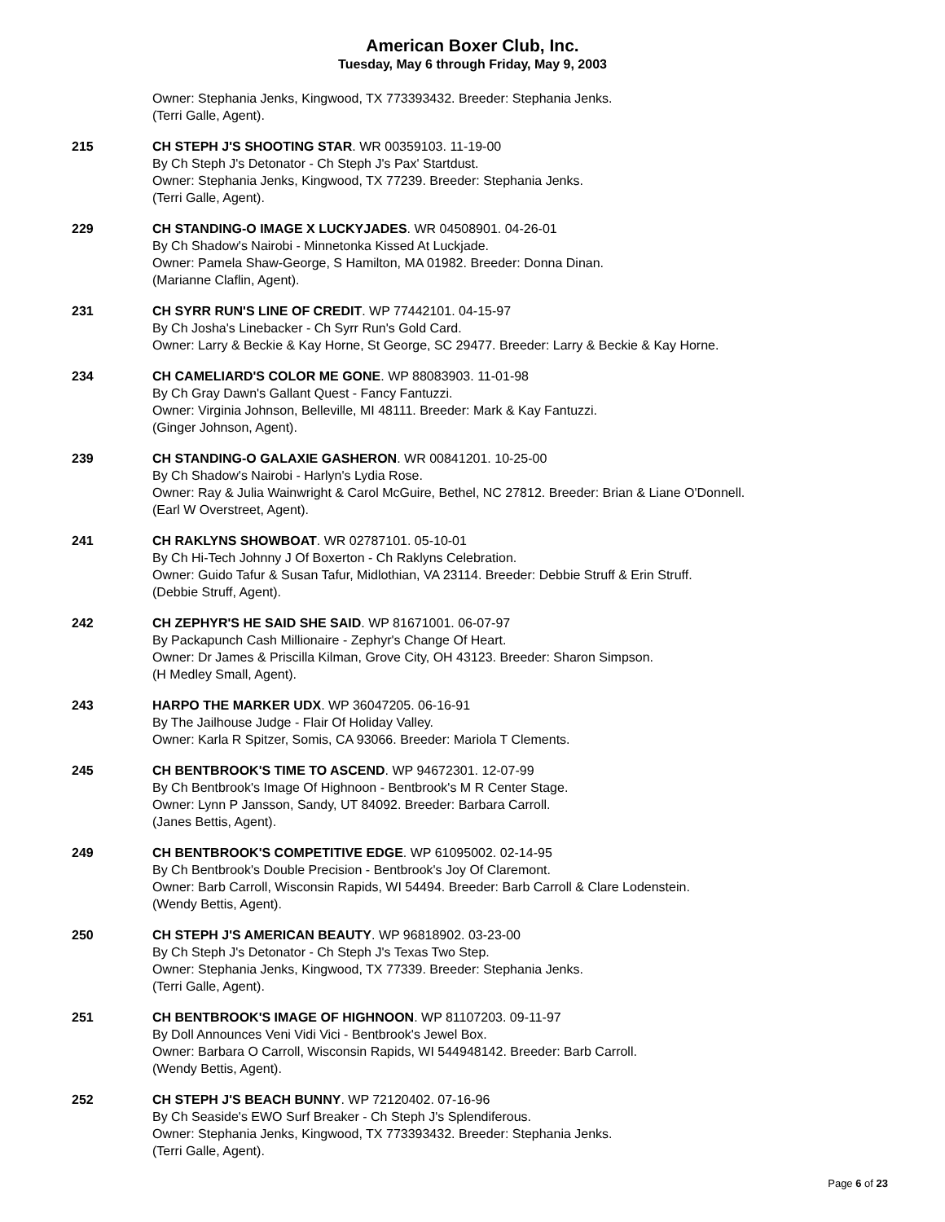American Boxer Club, Inc.
Tuesday, May 6 through Friday, May 9, 2003
Owner: Stephania Jenks, Kingwood, TX 773393432. Breeder: Stephania Jenks.
(Terri Galle, Agent).
215 CH STEPH J'S SHOOTING STAR. WR 00359103. 11-19-00
By Ch Steph J's Detonator - Ch Steph J's Pax' Startdust.
Owner: Stephania Jenks, Kingwood, TX 77239. Breeder: Stephania Jenks.
(Terri Galle, Agent).
229 CH STANDING-O IMAGE X LUCKYJADES. WR 04508901. 04-26-01
By Ch Shadow's Nairobi - Minnetonka Kissed At Luckjade.
Owner: Pamela Shaw-George, S Hamilton, MA 01982. Breeder: Donna Dinan.
(Marianne Claflin, Agent).
231 CH SYRR RUN'S LINE OF CREDIT. WP 77442101. 04-15-97
By Ch Josha's Linebacker - Ch Syrr Run's Gold Card.
Owner: Larry & Beckie & Kay Horne, St George, SC 29477. Breeder: Larry & Beckie & Kay Horne.
234 CH CAMELIARD'S COLOR ME GONE. WP 88083903. 11-01-98
By Ch Gray Dawn's Gallant Quest - Fancy Fantuzzi.
Owner: Virginia Johnson, Belleville, MI 48111. Breeder: Mark & Kay Fantuzzi.
(Ginger Johnson, Agent).
239 CH STANDING-O GALAXIE GASHERON. WR 00841201. 10-25-00
By Ch Shadow's Nairobi - Harlyn's Lydia Rose.
Owner: Ray & Julia Wainwright & Carol McGuire, Bethel, NC 27812. Breeder: Brian & Liane O'Donnell.
(Earl W Overstreet, Agent).
241 CH RAKLYNS SHOWBOAT. WR 02787101. 05-10-01
By Ch Hi-Tech Johnny J Of Boxerton - Ch Raklyns Celebration.
Owner: Guido Tafur & Susan Tafur, Midlothian, VA 23114. Breeder: Debbie Struff & Erin Struff.
(Debbie Struff, Agent).
242 CH ZEPHYR'S HE SAID SHE SAID. WP 81671001. 06-07-97
By Packapunch Cash Millionaire - Zephyr's Change Of Heart.
Owner: Dr James & Priscilla Kilman, Grove City, OH 43123. Breeder: Sharon Simpson.
(H Medley Small, Agent).
243 HARPO THE MARKER UDX. WP 36047205. 06-16-91
By The Jailhouse Judge - Flair Of Holiday Valley.
Owner: Karla R Spitzer, Somis, CA 93066. Breeder: Mariola T Clements.
245 CH BENTBROOK'S TIME TO ASCEND. WP 94672301. 12-07-99
By Ch Bentbrook's Image Of Highnoon - Bentbrook's M R Center Stage.
Owner: Lynn P Jansson, Sandy, UT 84092. Breeder: Barbara Carroll.
(Janes Bettis, Agent).
249 CH BENTBROOK'S COMPETITIVE EDGE. WP 61095002. 02-14-95
By Ch Bentbrook's Double Precision - Bentbrook's Joy Of Claremont.
Owner: Barb Carroll, Wisconsin Rapids, WI 54494. Breeder: Barb Carroll & Clare Lodenstein.
(Wendy Bettis, Agent).
250 CH STEPH J'S AMERICAN BEAUTY. WP 96818902. 03-23-00
By Ch Steph J's Detonator - Ch Steph J's Texas Two Step.
Owner: Stephania Jenks, Kingwood, TX 77339. Breeder: Stephania Jenks.
(Terri Galle, Agent).
251 CH BENTBROOK'S IMAGE OF HIGHNOON. WP 81107203. 09-11-97
By Doll Announces Veni Vidi Vici - Bentbrook's Jewel Box.
Owner: Barbara O Carroll, Wisconsin Rapids, WI 544948142. Breeder: Barb Carroll.
(Wendy Bettis, Agent).
252 CH STEPH J'S BEACH BUNNY. WP 72120402. 07-16-96
By Ch Seaside's EWO Surf Breaker - Ch Steph J's Splendiferous.
Owner: Stephania Jenks, Kingwood, TX 773393432. Breeder: Stephania Jenks.
(Terri Galle, Agent).
Page 6 of 23